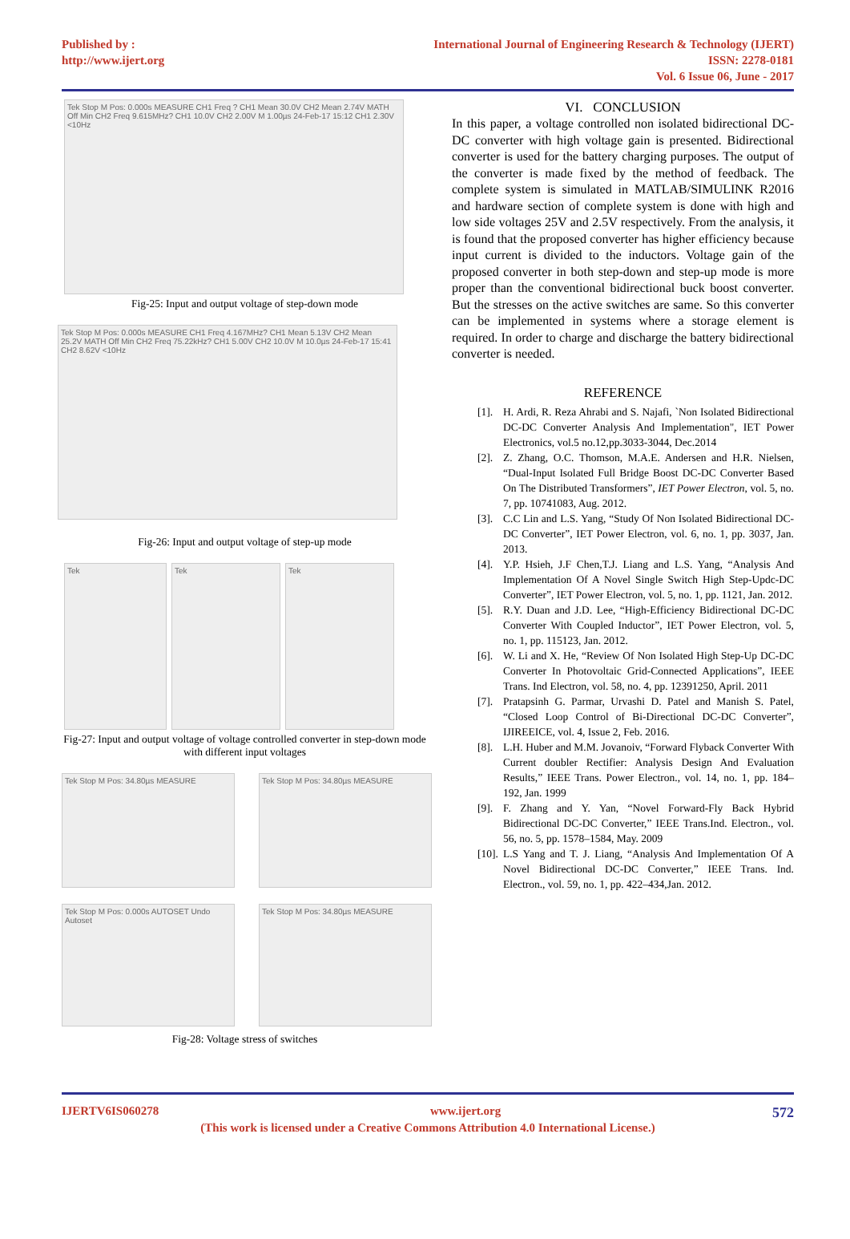Published by :
http://www.ijert.org
International Journal of Engineering Research & Technology (IJERT)
ISSN: 2278-0181
Vol. 6 Issue 06, June - 2017
Tek Stop M Pos: 0.000s MEASURE CH1 Freq ? CH1 Mean 30.0V CH2 Mean 2.74V MATH Off Min CH2 Freq 9.615MHz? CH1 10.0V CH2 2.00V M 1.00µs 24-Feb-17 15:12 CH1 2.30V <10Hz
Fig-25: Input and output voltage of step-down mode
Tek Stop M Pos: 0.000s MEASURE CH1 Freq 4.167MHz? CH1 Mean 5.13V CH2 Mean 25.2V MATH Off Min CH2 Freq 75.22kHz? CH1 5.00V CH2 10.0V M 10.0µs 24-Feb-17 15:41 CH2 8.62V <10Hz
Fig-26: Input and output voltage of step-up mode
Tek Tek Tek
Fig-27: Input and output voltage of voltage controlled converter in step-down mode with different input voltages
Tek Stop M Pos: 34.80µs MEASURE Tek Stop M Pos: 34.80µs MEASURE
Tek Stop M Pos: 0.000s AUTOSET Undo Autoset
Tek Stop M Pos: 34.80µs MEASURE
Fig-28: Voltage stress of switches
VI. CONCLUSION
In this paper, a voltage controlled non isolated bidirectional DC-DC converter with high voltage gain is presented. Bidirectional converter is used for the battery charging purposes. The output of the converter is made fixed by the method of feedback. The complete system is simulated in MATLAB/SIMULINK R2016 and hardware section of complete system is done with high and low side voltages 25V and 2.5V respectively. From the analysis, it is found that the proposed converter has higher efficiency because input current is divided to the inductors. Voltage gain of the proposed converter in both step-down and step-up mode is more proper than the conventional bidirectional buck boost converter. But the stresses on the active switches are same. So this converter can be implemented in systems where a storage element is required. In order to charge and discharge the battery bidirectional converter is needed.
REFERENCE
[1]. H. Ardi, R. Reza Ahrabi and S. Najafi, `Non Isolated Bidirectional DC-DC Converter Analysis And Implementation", IET Power Electronics, vol.5 no.12,pp.3033-3044, Dec.2014
[2]. Z. Zhang, O.C. Thomson, M.A.E. Andersen and H.R. Nielsen, “Dual-Input Isolated Full Bridge Boost DC-DC Converter Based On The Distributed Transformers”, IET Power Electron, vol. 5, no. 7, pp. 10741083, Aug. 2012.
[3]. C.C Lin and L.S. Yang, “Study Of Non Isolated Bidirectional DC-DC Converter”, IET Power Electron, vol. 6, no. 1, pp. 3037, Jan. 2013.
[4]. Y.P. Hsieh, J.F Chen,T.J. Liang and L.S. Yang, “Analysis And Implementation Of A Novel Single Switch High Step-Updc-DC Converter”, IET Power Electron, vol. 5, no. 1, pp. 1121, Jan. 2012.
[5]. R.Y. Duan and J.D. Lee, “High-Efficiency Bidirectional DC-DC Converter With Coupled Inductor”, IET Power Electron, vol. 5, no. 1, pp. 115123, Jan. 2012.
[6]. W. Li and X. He, “Review Of Non Isolated High Step-Up DC-DC Converter In Photovoltaic Grid-Connected Applications”, IEEE Trans. Ind Electron, vol. 58, no. 4, pp. 12391250, April. 2011
[7]. Pratapsinh G. Parmar, Urvashi D. Patel and Manish S. Patel, “Closed Loop Control of Bi-Directional DC-DC Converter”, IJIREEICE, vol. 4, Issue 2, Feb. 2016.
[8]. L.H. Huber and M.M. Jovanoiv, “Forward Flyback Converter With Current doubler Rectifier: Analysis Design And Evaluation Results,” IEEE Trans. Power Electron., vol. 14, no. 1, pp. 184–192, Jan. 1999
[9]. F. Zhang and Y. Yan, “Novel Forward-Fly Back Hybrid Bidirectional DC-DC Converter,” IEEE Trans.Ind. Electron., vol. 56, no. 5, pp. 1578–1584, May. 2009
[10]. L.S Yang and T. J. Liang, “Analysis And Implementation Of A Novel Bidirectional DC-DC Converter,” IEEE Trans. Ind. Electron., vol. 59, no. 1, pp. 422–434,Jan. 2012.
IJERTV6IS060278 www.ijert.org 572
(This work is licensed under a Creative Commons Attribution 4.0 International License.)